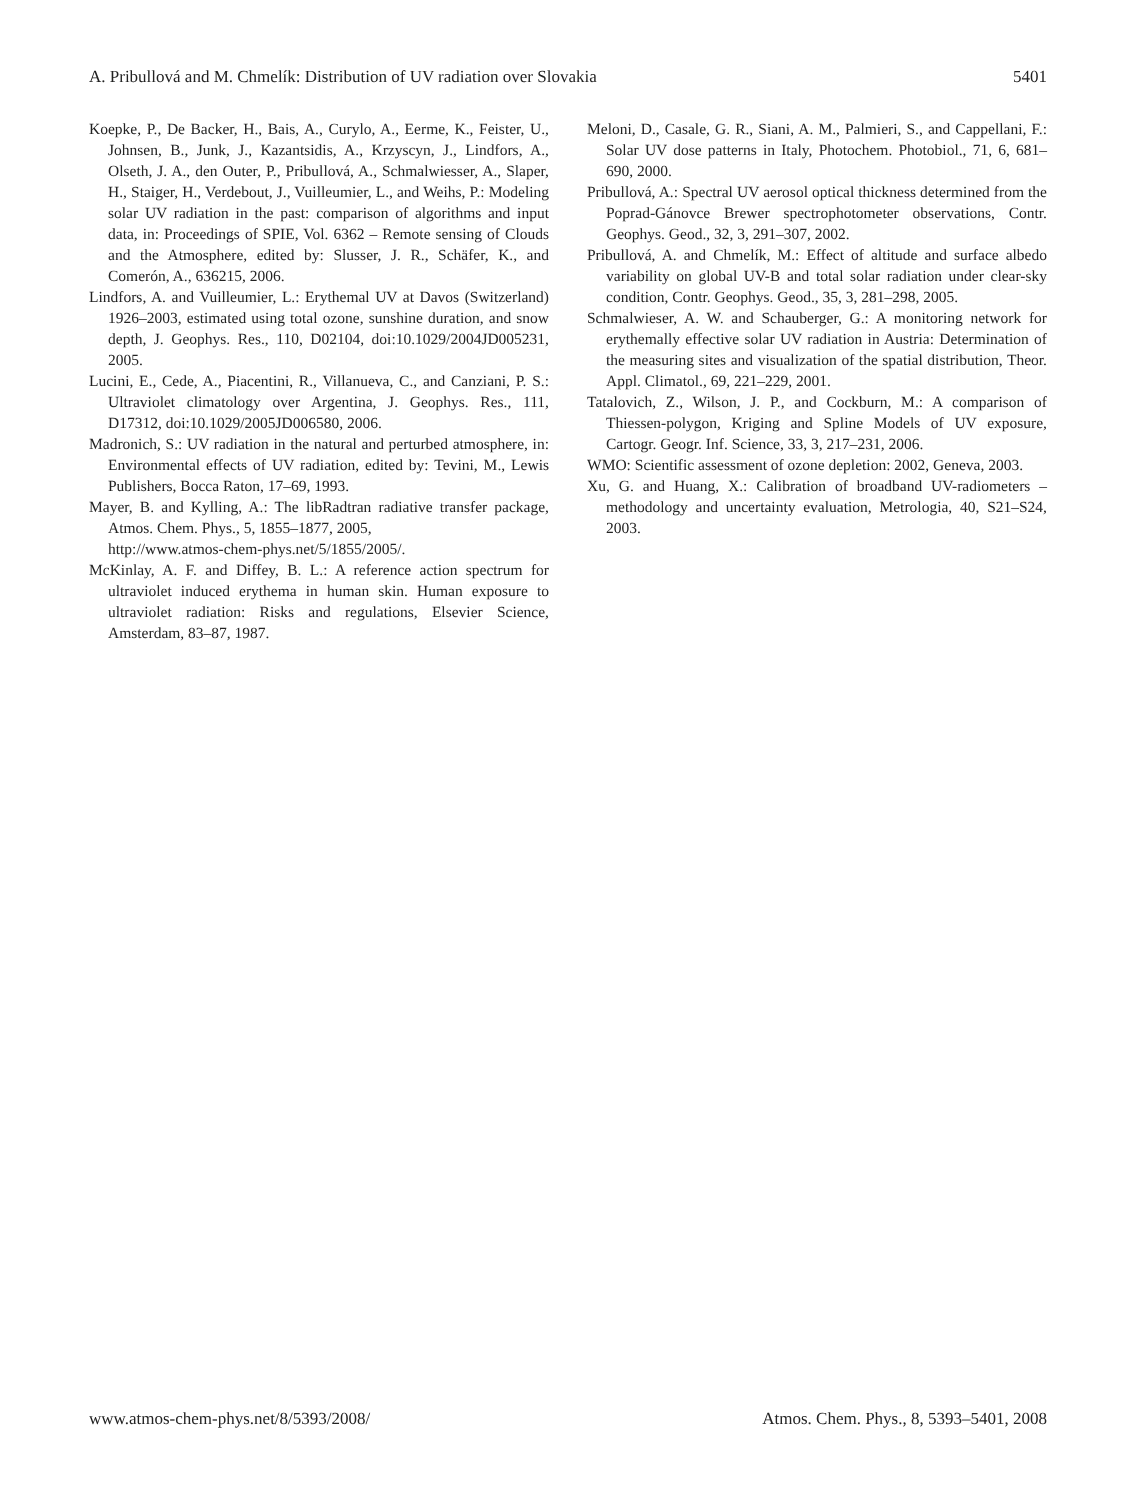A. Pribullová and M. Chmelík: Distribution of UV radiation over Slovakia 5401
Koepke, P., De Backer, H., Bais, A., Curylo, A., Eerme, K., Feister, U., Johnsen, B., Junk, J., Kazantsidis, A., Krzyscyn, J., Lindfors, A., Olseth, J. A., den Outer, P., Pribullová, A., Schmalwiesser, A., Slaper, H., Staiger, H., Verdebout, J., Vuilleumier, L., and Weihs, P.: Modeling solar UV radiation in the past: comparison of algorithms and input data, in: Proceedings of SPIE, Vol. 6362 – Remote sensing of Clouds and the Atmosphere, edited by: Slusser, J. R., Schäfer, K., and Comerón, A., 636215, 2006.
Lindfors, A. and Vuilleumier, L.: Erythemal UV at Davos (Switzerland) 1926–2003, estimated using total ozone, sunshine duration, and snow depth, J. Geophys. Res., 110, D02104, doi:10.1029/2004JD005231, 2005.
Lucini, E., Cede, A., Piacentini, R., Villanueva, C., and Canziani, P. S.: Ultraviolet climatology over Argentina, J. Geophys. Res., 111, D17312, doi:10.1029/2005JD006580, 2006.
Madronich, S.: UV radiation in the natural and perturbed atmosphere, in: Environmental effects of UV radiation, edited by: Tevini, M., Lewis Publishers, Bocca Raton, 17–69, 1993.
Mayer, B. and Kylling, A.: The libRadtran radiative transfer package, Atmos. Chem. Phys., 5, 1855–1877, 2005,
http://www.atmos-chem-phys.net/5/1855/2005/.
McKinlay, A. F. and Diffey, B. L.: A reference action spectrum for ultraviolet induced erythema in human skin. Human exposure to ultraviolet radiation: Risks and regulations, Elsevier Science, Amsterdam, 83–87, 1987.
Meloni, D., Casale, G. R., Siani, A. M., Palmieri, S., and Cappellani, F.: Solar UV dose patterns in Italy, Photochem. Photobiol., 71, 6, 681–690, 2000.
Pribullová, A.: Spectral UV aerosol optical thickness determined from the Poprad-Gánovce Brewer spectrophotometer observations, Contr. Geophys. Geod., 32, 3, 291–307, 2002.
Pribullová, A. and Chmelík, M.: Effect of altitude and surface albedo variability on global UV-B and total solar radiation under clear-sky condition, Contr. Geophys. Geod., 35, 3, 281–298, 2005.
Schmalwieser, A. W. and Schauberger, G.: A monitoring network for erythemally effective solar UV radiation in Austria: Determination of the measuring sites and visualization of the spatial distribution, Theor. Appl. Climatol., 69, 221–229, 2001.
Tatalovich, Z., Wilson, J. P., and Cockburn, M.: A comparison of Thiessen-polygon, Kriging and Spline Models of UV exposure, Cartogr. Geogr. Inf. Science, 33, 3, 217–231, 2006.
WMO: Scientific assessment of ozone depletion: 2002, Geneva, 2003.
Xu, G. and Huang, X.: Calibration of broadband UV-radiometers – methodology and uncertainty evaluation, Metrologia, 40, S21–S24, 2003.
www.atmos-chem-phys.net/8/5393/2008/ Atmos. Chem. Phys., 8, 5393–5401, 2008